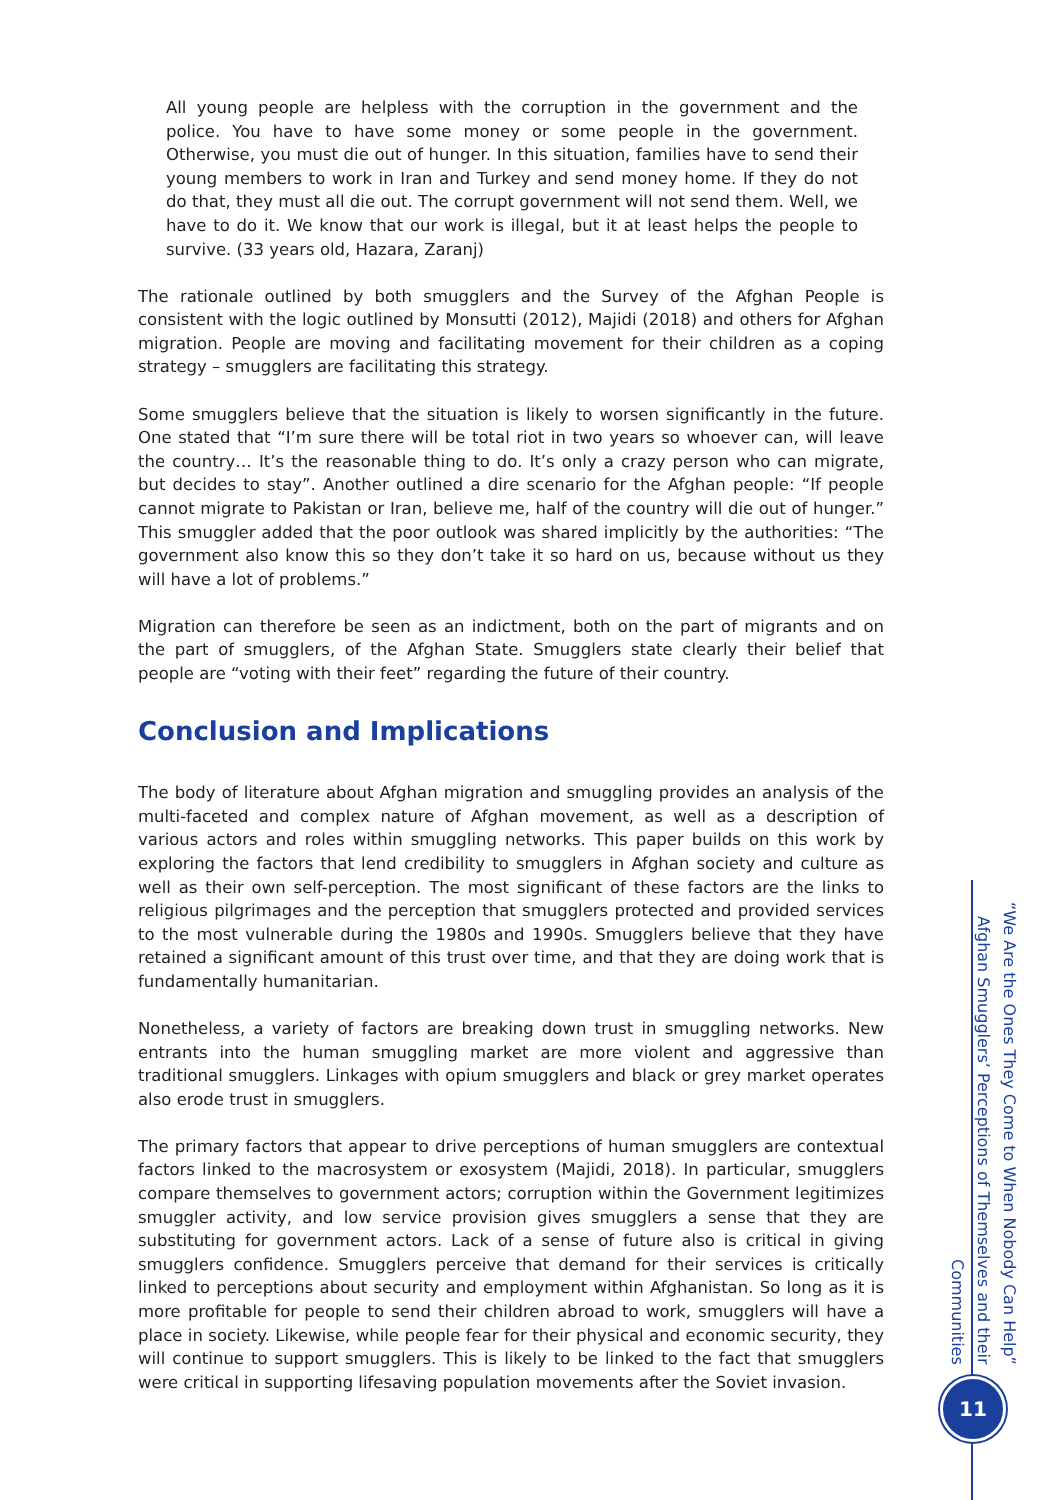All young people are helpless with the corruption in the government and the police. You have to have some money or some people in the government. Otherwise, you must die out of hunger. In this situation, families have to send their young members to work in Iran and Turkey and send money home. If they do not do that, they must all die out. The corrupt government will not send them. Well, we have to do it. We know that our work is illegal, but it at least helps the people to survive. (33 years old, Hazara, Zaranj)
The rationale outlined by both smugglers and the Survey of the Afghan People is consistent with the logic outlined by Monsutti (2012), Majidi (2018) and others for Afghan migration. People are moving and facilitating movement for their children as a coping strategy – smugglers are facilitating this strategy.
Some smugglers believe that the situation is likely to worsen significantly in the future. One stated that “I’m sure there will be total riot in two years so whoever can, will leave the country… It’s the reasonable thing to do. It’s only a crazy person who can migrate, but decides to stay”. Another outlined a dire scenario for the Afghan people: “If people cannot migrate to Pakistan or Iran, believe me, half of the country will die out of hunger.” This smuggler added that the poor outlook was shared implicitly by the authorities: “The government also know this so they don’t take it so hard on us, because without us they will have a lot of problems.”
Migration can therefore be seen as an indictment, both on the part of migrants and on the part of smugglers, of the Afghan State. Smugglers state clearly their belief that people are “voting with their feet” regarding the future of their country.
Conclusion and Implications
The body of literature about Afghan migration and smuggling provides an analysis of the multi-faceted and complex nature of Afghan movement, as well as a description of various actors and roles within smuggling networks. This paper builds on this work by exploring the factors that lend credibility to smugglers in Afghan society and culture as well as their own self-perception. The most significant of these factors are the links to religious pilgrimages and the perception that smugglers protected and provided services to the most vulnerable during the 1980s and 1990s. Smugglers believe that they have retained a significant amount of this trust over time, and that they are doing work that is fundamentally humanitarian.
Nonetheless, a variety of factors are breaking down trust in smuggling networks. New entrants into the human smuggling market are more violent and aggressive than traditional smugglers. Linkages with opium smugglers and black or grey market operates also erode trust in smugglers.
The primary factors that appear to drive perceptions of human smugglers are contextual factors linked to the macrosystem or exosystem (Majidi, 2018). In particular, smugglers compare themselves to government actors; corruption within the Government legitimizes smuggler activity, and low service provision gives smugglers a sense that they are substituting for government actors. Lack of a sense of future also is critical in giving smugglers confidence. Smugglers perceive that demand for their services is critically linked to perceptions about security and employment within Afghanistan. So long as it is more profitable for people to send their children abroad to work, smugglers will have a place in society. Likewise, while people fear for their physical and economic security, they will continue to support smugglers. This is likely to be linked to the fact that smugglers were critical in supporting lifesaving population movements after the Soviet invasion.
“We Are the Ones They Come to When Nobody Can Help”
Afghan Smugglers’ Perceptions of Themselves and their Communities
11